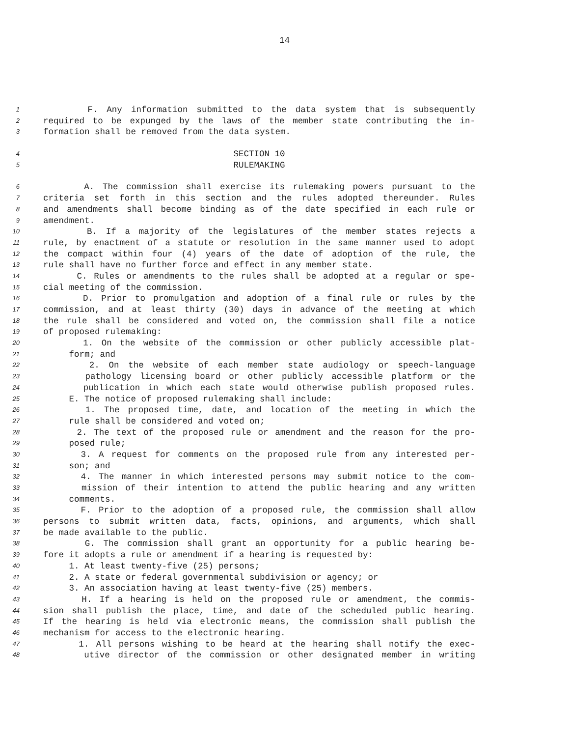14
1 F. Any information submitted to the data system that is subsequently
2 required to be expunged by the laws of the member state contributing the in-
3 formation shall be removed from the data system.
4 SECTION 10
5 RULEMAKING
6 A. The commission shall exercise its rulemaking powers pursuant to the
7 criteria set forth in this section and the rules adopted thereunder. Rules
8 and amendments shall become binding as of the date specified in each rule or
9 amendment.
10 B. If a majority of the legislatures of the member states rejects a
11 rule, by enactment of a statute or resolution in the same manner used to adopt
12 the compact within four (4) years of the date of adoption of the rule, the
13 rule shall have no further force and effect in any member state.
14 C. Rules or amendments to the rules shall be adopted at a regular or spe-
15 cial meeting of the commission.
16 D. Prior to promulgation and adoption of a final rule or rules by the
17 commission, and at least thirty (30) days in advance of the meeting at which
18 the rule shall be considered and voted on, the commission shall file a notice
19 of proposed rulemaking:
20 1. On the website of the commission or other publicly accessible plat-
21 form; and
22 2. On the website of each member state audiology or speech-language
23 pathology licensing board or other publicly accessible platform or the
24 publication in which each state would otherwise publish proposed rules.
25 E. The notice of proposed rulemaking shall include:
26 1. The proposed time, date, and location of the meeting in which the
27 rule shall be considered and voted on;
28 2. The text of the proposed rule or amendment and the reason for the pro-
29 posed rule;
30 3. A request for comments on the proposed rule from any interested per-
31 son; and
32 4. The manner in which interested persons may submit notice to the com-
33 mission of their intention to attend the public hearing and any written
34 comments.
35 F. Prior to the adoption of a proposed rule, the commission shall allow
36 persons to submit written data, facts, opinions, and arguments, which shall
37 be made available to the public.
38 G. The commission shall grant an opportunity for a public hearing be-
39 fore it adopts a rule or amendment if a hearing is requested by:
40 1. At least twenty-five (25) persons;
41 2. A state or federal governmental subdivision or agency; or
42 3. An association having at least twenty-five (25) members.
43 H. If a hearing is held on the proposed rule or amendment, the commis-
44 sion shall publish the place, time, and date of the scheduled public hearing.
45 If the hearing is held via electronic means, the commission shall publish the
46 mechanism for access to the electronic hearing.
47 1. All persons wishing to be heard at the hearing shall notify the exec-
48 utive director of the commission or other designated member in writing